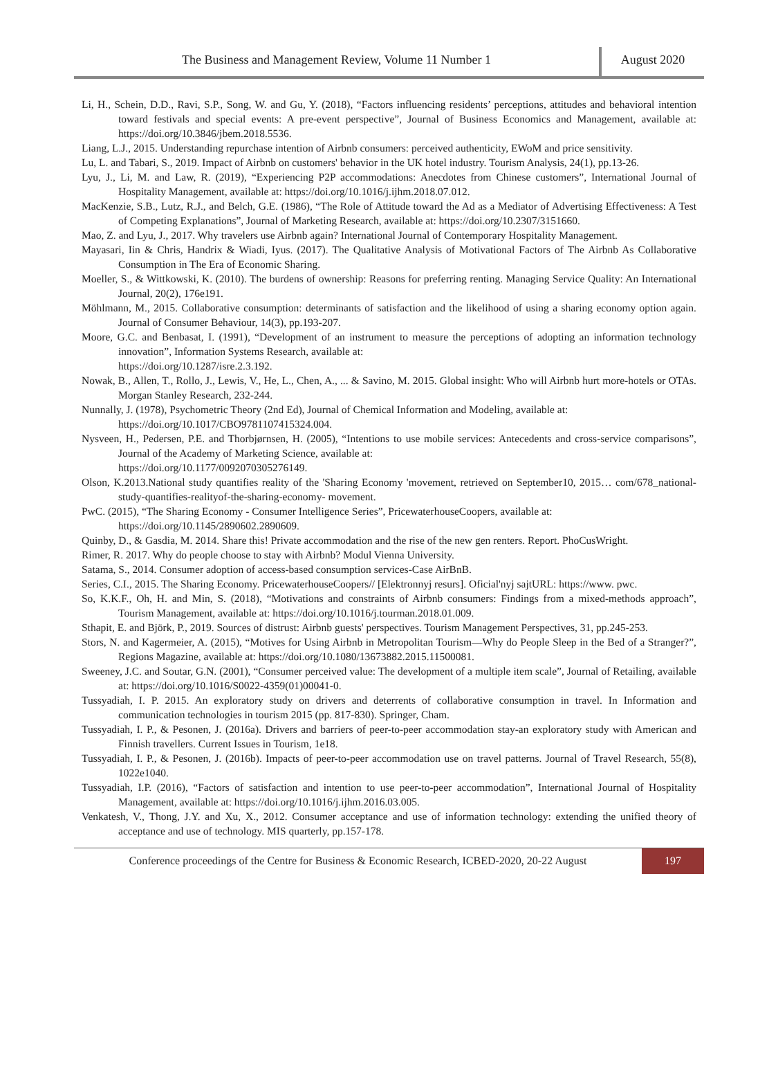The Business and Management Review, Volume 11 Number 1
August 2020
Li, H., Schein, D.D., Ravi, S.P., Song, W. and Gu, Y. (2018), “Factors influencing residents’ perceptions, attitudes and behavioral intention toward festivals and special events: A pre-event perspective”, Journal of Business Economics and Management, available at: https://doi.org/10.3846/jbem.2018.5536.
Liang, L.J., 2015. Understanding repurchase intention of Airbnb consumers: perceived authenticity, EWoM and price sensitivity.
Lu, L. and Tabari, S., 2019. Impact of Airbnb on customers' behavior in the UK hotel industry. Tourism Analysis, 24(1), pp.13-26.
Lyu, J., Li, M. and Law, R. (2019), “Experiencing P2P accommodations: Anecdotes from Chinese customers”, International Journal of Hospitality Management, available at: https://doi.org/10.1016/j.ijhm.2018.07.012.
MacKenzie, S.B., Lutz, R.J., and Belch, G.E. (1986), “The Role of Attitude toward the Ad as a Mediator of Advertising Effectiveness: A Test of Competing Explanations”, Journal of Marketing Research, available at: https://doi.org/10.2307/3151660.
Mao, Z. and Lyu, J., 2017. Why travelers use Airbnb again? International Journal of Contemporary Hospitality Management.
Mayasari, Iin & Chris, Handrix & Wiadi, Iyus. (2017). The Qualitative Analysis of Motivational Factors of The Airbnb As Collaborative Consumption in The Era of Economic Sharing.
Moeller, S., & Wittkowski, K. (2010). The burdens of ownership: Reasons for preferring renting. Managing Service Quality: An International Journal, 20(2), 176e191.
Möhlmann, M., 2015. Collaborative consumption: determinants of satisfaction and the likelihood of using a sharing economy option again. Journal of Consumer Behaviour, 14(3), pp.193-207.
Moore, G.C. and Benbasat, I. (1991), “Development of an instrument to measure the perceptions of adopting an information technology innovation”, Information Systems Research, available at:
https://doi.org/10.1287/isre.2.3.192.
Nowak, B., Allen, T., Rollo, J., Lewis, V., He, L., Chen, A., ... & Savino, M. 2015. Global insight: Who will Airbnb hurt more-hotels or OTAs. Morgan Stanley Research, 232-244.
Nunnally, J. (1978), Psychometric Theory (2nd Ed), Journal of Chemical Information and Modeling, available at:
https://doi.org/10.1017/CBO9781107415324.004.
Nysveen, H., Pedersen, P.E. and Thorbjørnsen, H. (2005), “Intentions to use mobile services: Antecedents and cross-service comparisons”, Journal of the Academy of Marketing Science, available at:
https://doi.org/10.1177/0092070305276149.
Olson, K.2013.National study quantifies reality of the 'Sharing Economy 'movement, retrieved on September10, 2015… com/678_national-study-quantifies-realityof-the-sharing-economy- movement.
PwC. (2015), “The Sharing Economy - Consumer Intelligence Series”, PricewaterhouseCoopers, available at:
https://doi.org/10.1145/2890602.2890609.
Quinby, D., & Gasdia, M. 2014. Share this! Private accommodation and the rise of the new gen renters. Report. PhoCusWright.
Rimer, R. 2017. Why do people choose to stay with Airbnb? Modul Vienna University.
Satama, S., 2014. Consumer adoption of access-based consumption services-Case AirBnB.
Series, C.I., 2015. The Sharing Economy. PricewaterhouseCoopers// [Elektronnyj resurs]. Oficial'nyj sajtURL: https://www. pwc.
So, K.K.F., Oh, H. and Min, S. (2018), “Motivations and constraints of Airbnb consumers: Findings from a mixed-methods approach”, Tourism Management, available at: https://doi.org/10.1016/j.tourman.2018.01.009.
Sthapit, E. and Björk, P., 2019. Sources of distrust: Airbnb guests' perspectives. Tourism Management Perspectives, 31, pp.245-253.
Stors, N. and Kagermeier, A. (2015), “Motives for Using Airbnb in Metropolitan Tourism—Why do People Sleep in the Bed of a Stranger?”, Regions Magazine, available at: https://doi.org/10.1080/13673882.2015.11500081.
Sweeney, J.C. and Soutar, G.N. (2001), “Consumer perceived value: The development of a multiple item scale”, Journal of Retailing, available at: https://doi.org/10.1016/S0022-4359(01)00041-0.
Tussyadiah, I. P. 2015. An exploratory study on drivers and deterrents of collaborative consumption in travel. In Information and communication technologies in tourism 2015 (pp. 817-830). Springer, Cham.
Tussyadiah, I. P., & Pesonen, J. (2016a). Drivers and barriers of peer-to-peer accommodation stay-an exploratory study with American and Finnish travellers. Current Issues in Tourism, 1e18.
Tussyadiah, I. P., & Pesonen, J. (2016b). Impacts of peer-to-peer accommodation use on travel patterns. Journal of Travel Research, 55(8), 1022e1040.
Tussyadiah, I.P. (2016), “Factors of satisfaction and intention to use peer-to-peer accommodation”, International Journal of Hospitality Management, available at: https://doi.org/10.1016/j.ijhm.2016.03.005.
Venkatesh, V., Thong, J.Y. and Xu, X., 2012. Consumer acceptance and use of information technology: extending the unified theory of acceptance and use of technology. MIS quarterly, pp.157-178.
Conference proceedings of the Centre for Business & Economic Research, ICBED-2020, 20-22 August
197